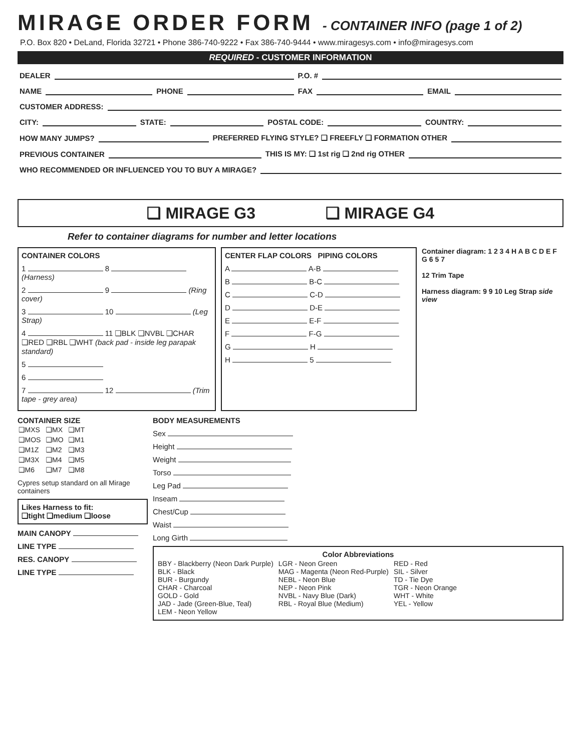MIRAGE ORDER FORM - CONTAINER INFO (page 1 of 2)
P.O. Box 820 • DeLand, Florida 32721 • Phone 386-740-9222 • Fax 386-740-9444 • www.miragesys.com • info@miragesys.com
REQUIRED - CUSTOMER INFORMATION
DEALER P.O. #
NAME PHONE FAX EMAIL
CUSTOMER ADDRESS:
CITY: STATE: POSTAL CODE: COUNTRY:
HOW MANY JUMPS? PREFERRED FLYING STYLE? ❑ FREEFLY ❑ FORMATION OTHER
PREVIOUS CONTAINER THIS IS MY: ❑ 1st rig ❑ 2nd rig OTHER
WHO RECOMMENDED OR INFLUENCED YOU TO BUY A MIRAGE?
❑ MIRAGE G3 ❑ MIRAGE G4
Refer to container diagrams for number and letter locations
CONTAINER COLORS
1 8 (Harness)
2 9 (Ring cover)
3 10 (Leg Strap)
4 11 ❑BLK ❑NVBL ❑CHAR ❑RED ❑RBL ❑WHT (back pad - inside leg parapak standard)
5
6
7 12 (Trim tape - grey area)
CENTER FLAP COLORS PIPING COLORS
A A-B
B B-C
C C-D
D D-E
E E-F
F F-G
G H
H 5
Container diagram: 1 2 3 4 H A B C D E F G 6 5 7
12 Trim Tape
Harness diagram: 9 9 10 Leg Strap side view
CONTAINER SIZE
| ❑MXS | ❑MX | ❑MT |
| ❑MOS | ❑MO | ❑M1 |
| ❑M1Z | ❑M2 | ❑M3 |
| ❑M3X | ❑M4 | ❑M5 |
| ❑M6 | ❑M7 | ❑M8 |
Cypres setup standard on all Mirage containers
Likes Harness to fit:
❑tight ❑medium ❑loose
MAIN CANOPY
LINE TYPE
RES. CANOPY
LINE TYPE
BODY MEASUREMENTS
Sex
Height
Weight
Torso
Leg Pad
Inseam
Chest/Cup
Waist
Long Girth
Color Abbreviations
| BBY - Blackberry (Neon Dark Purple) BLK - Black BUR - Burgundy CHAR - Charcoal GOLD - Gold JAD - Jade (Green-Blue, Teal) LEM - Neon Yellow | LGR - Neon Green MAG - Magenta (Neon Red-Purple) NEBL - Neon Blue NEP - Neon Pink NVBL - Navy Blue (Dark) RBL - Royal Blue (Medium) | RED - Red SIL - Silver TD - Tie Dye TGR - Neon Orange WHT - White YEL - Yellow |